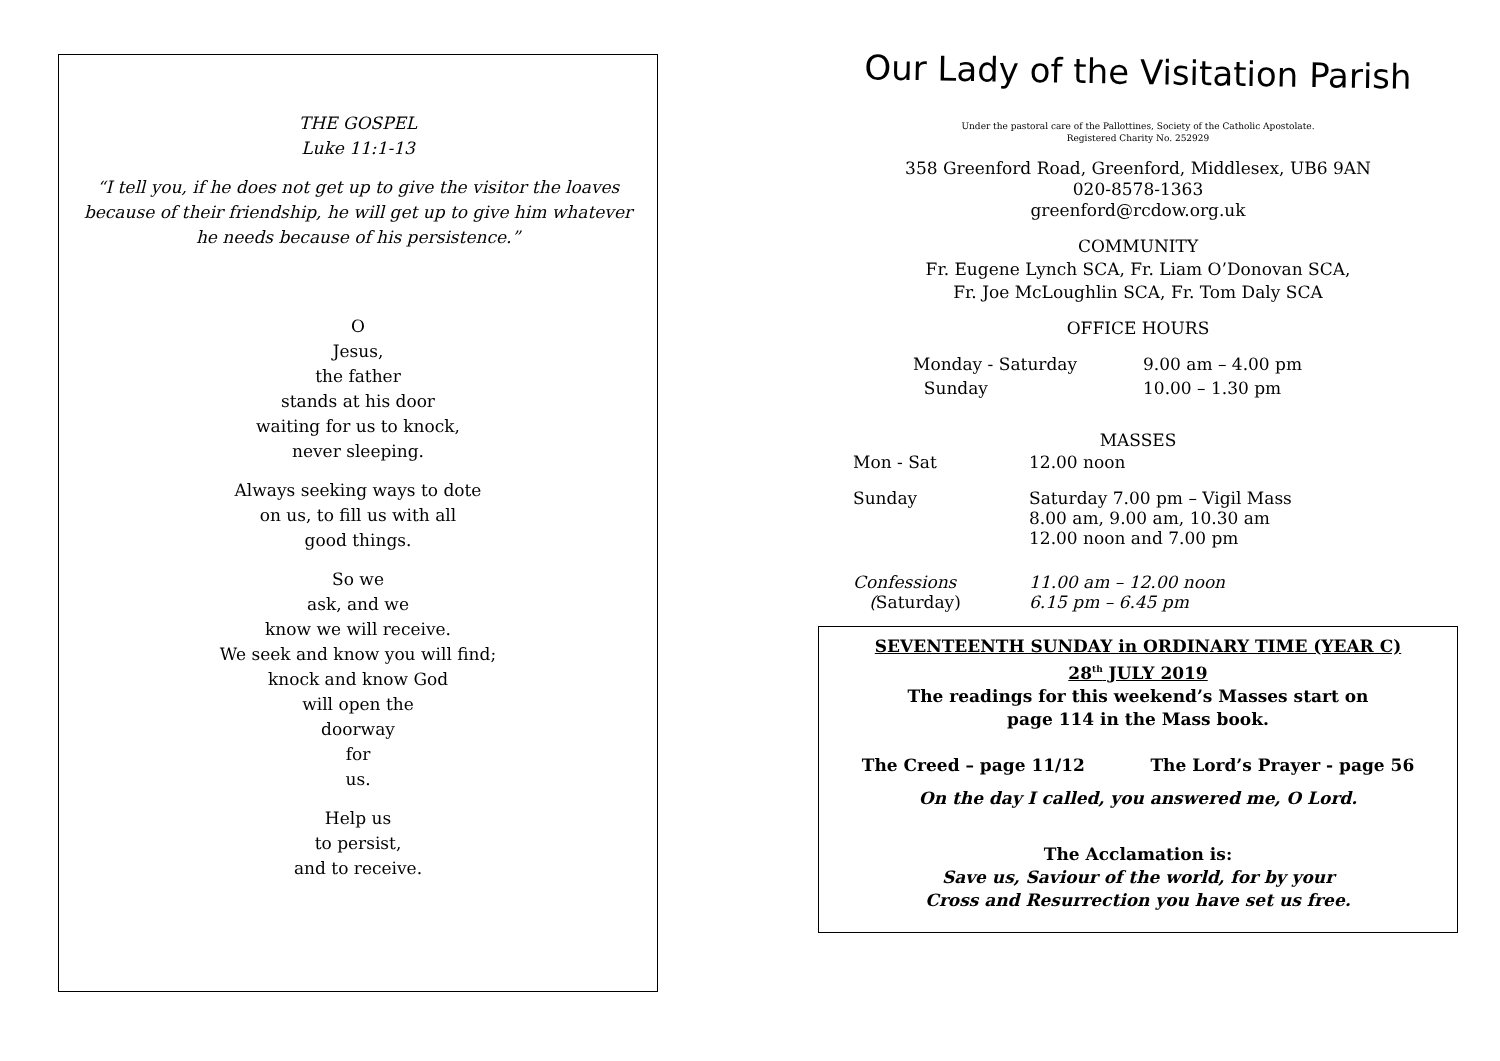THE GOSPEL
Luke 11:1-13
“I tell you, if he does not get up to give the visitor the loaves because of their friendship, he will get up to give him whatever he needs because of his persistence.”
O
Jesus,
the father
stands at his door
waiting for us to knock,
never sleeping.
Always seeking ways to dote
on us, to fill us with all
good things.
So we
ask, and we
know we will receive.
We seek and know you will find;
knock and know God
will open the
doorway
for
us.
Help us
to persist,
and to receive.
Our Lady of the Visitation Parish
Under the pastoral care of the Pallottines, Society of the Catholic Apostolate.
Registered Charity No. 252929
358 Greenford Road, Greenford, Middlesex, UB6 9AN
020-8578-1363
greenford@rcdow.org.uk
COMMUNITY
Fr. Eugene Lynch SCA, Fr. Liam O’Donovan SCA,
Fr. Joe McLoughlin SCA, Fr. Tom Daly SCA
OFFICE HOURS
| Monday - Saturday | 9.00 am – 4.00 pm |
| Sunday | 10.00 – 1.30 pm |
MASSES
| Mon - Sat | 12.00 noon |
| Sunday | Saturday 7.00 pm – Vigil Mass 8.00 am, 9.00 am, 10.30 am 12.00 noon and 7.00 pm |
| Confessions ( Saturday) | 11.00 am – 12.00 noon 6.15 pm – 6.45 pm |
SEVENTEENTH SUNDAY in ORDINARY TIME (YEAR C)
28<sup>th</sup> JULY 2019
The readings for this weekend’s Masses start on
page 114 in the Mass book.
The Creed – page 11/12 The Lord’s Prayer - page 56
On the day I called, you answered me, O Lord.
The Acclamation is:
Save us, Saviour of the world, for by your
Cross and Resurrection you have set us free.